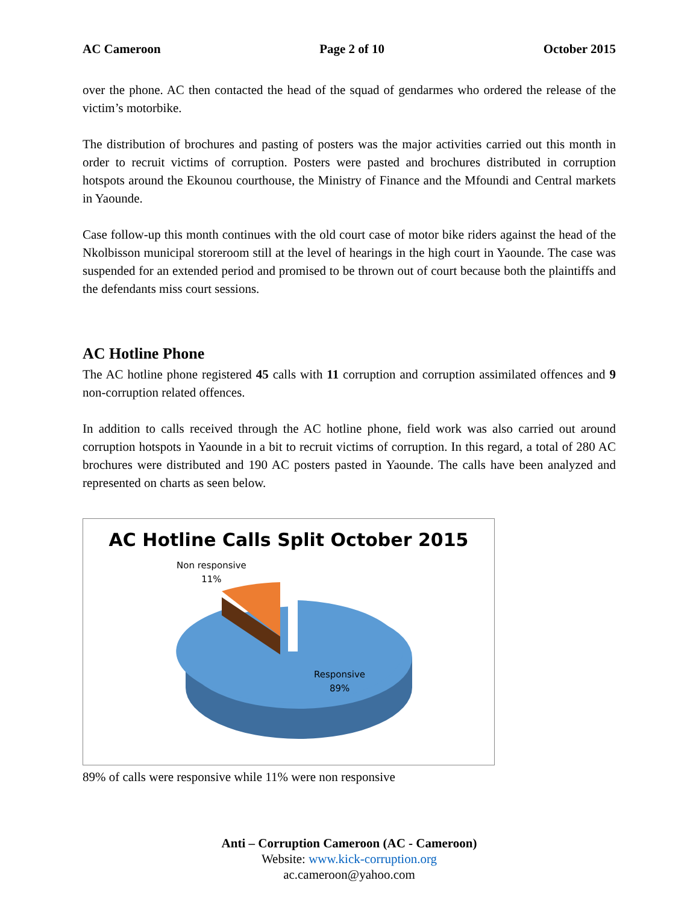AC Cameroon Page 2 of 10 October 2015
over the phone. AC then contacted the head of the squad of gendarmes who ordered the release of the victim’s motorbike.
The distribution of brochures and pasting of posters was the major activities carried out this month in order to recruit victims of corruption. Posters were pasted and brochures distributed in corruption hotspots around the Ekounou courthouse, the Ministry of Finance and the Mfoundi and Central markets in Yaounde.
Case follow-up this month continues with the old court case of motor bike riders against the head of the Nkolbisson municipal storeroom still at the level of hearings in the high court in Yaounde. The case was suspended for an extended period and promised to be thrown out of court because both the plaintiffs and the defendants miss court sessions.
AC Hotline Phone
The AC hotline phone registered 45 calls with 11 corruption and corruption assimilated offences and 9 non-corruption related offences.
In addition to calls received through the AC hotline phone, field work was also carried out around corruption hotspots in Yaounde in a bit to recruit victims of corruption. In this regard, a total of 280 AC brochures were distributed and 190 AC posters pasted in Yaounde. The calls have been analyzed and represented on charts as seen below.
AC Hotline Calls Split October 2015
Non responsive
11%
Responsive
89%
89% of calls were responsive while 11% were non responsive
Anti – Corruption Cameroon (AC - Cameroon)
Website: www.kick-corruption.org
ac.cameroon@yahoo.com